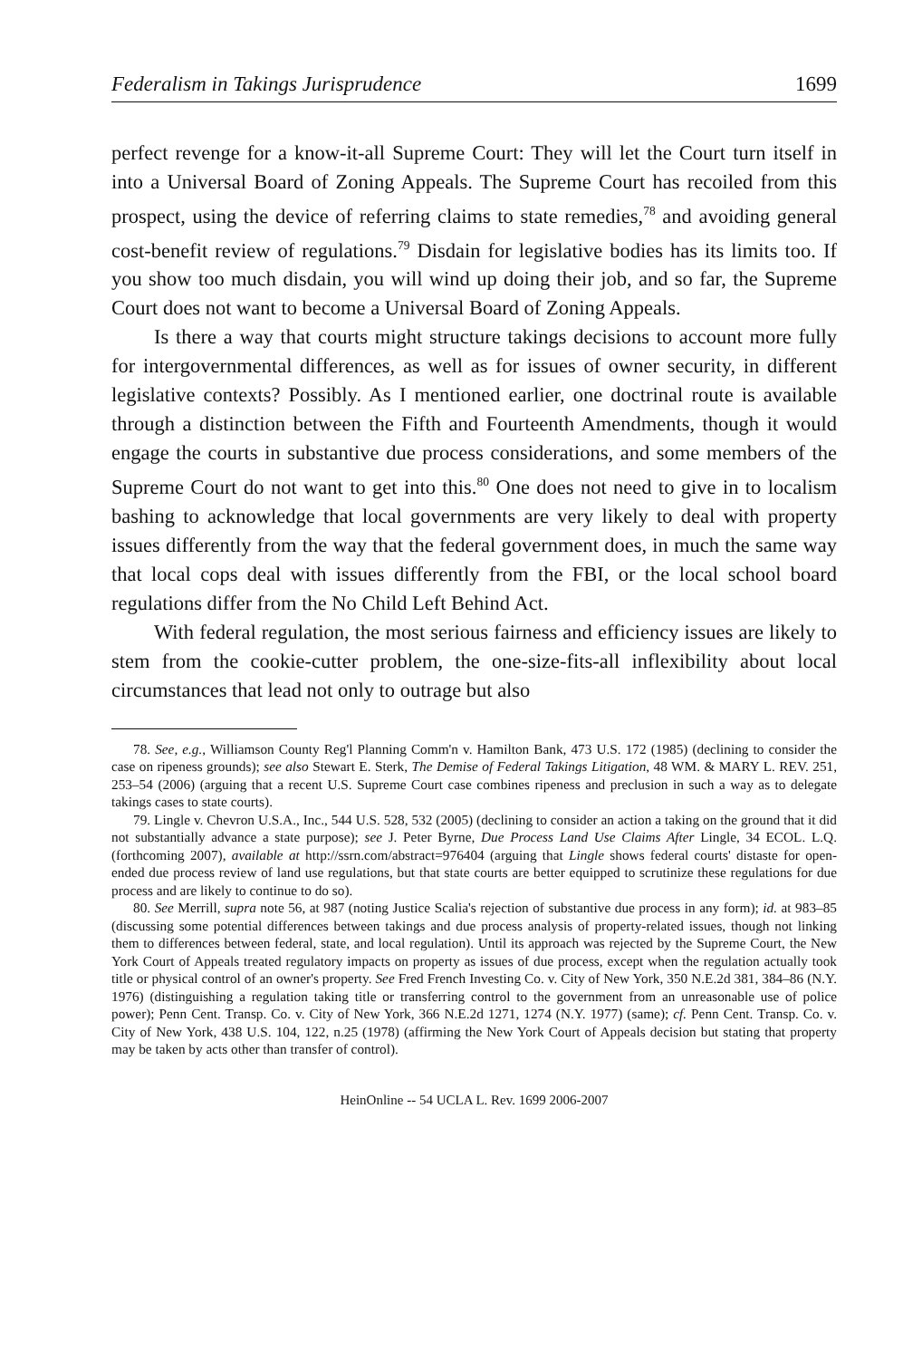Federalism in Takings Jurisprudence 1699
perfect revenge for a know-it-all Supreme Court: They will let the Court turn itself in into a Universal Board of Zoning Appeals. The Supreme Court has recoiled from this prospect, using the device of referring claims to state remedies,<sup>78</sup> and avoiding general cost-benefit review of regulations.<sup>79</sup> Disdain for legislative bodies has its limits too. If you show too much disdain, you will wind up doing their job, and so far, the Supreme Court does not want to become a Universal Board of Zoning Appeals.
Is there a way that courts might structure takings decisions to account more fully for intergovernmental differences, as well as for issues of owner security, in different legislative contexts? Possibly. As I mentioned earlier, one doctrinal route is available through a distinction between the Fifth and Fourteenth Amendments, though it would engage the courts in substantive due process considerations, and some members of the Supreme Court do not want to get into this.<sup>80</sup> One does not need to give in to localism bashing to acknowledge that local governments are very likely to deal with property issues differently from the way that the federal government does, in much the same way that local cops deal with issues differently from the FBI, or the local school board regulations differ from the No Child Left Behind Act.
With federal regulation, the most serious fairness and efficiency issues are likely to stem from the cookie-cutter problem, the one-size-fits-all inflexibility about local circumstances that lead not only to outrage but also
78. See, e.g., Williamson County Reg'l Planning Comm'n v. Hamilton Bank, 473 U.S. 172 (1985) (declining to consider the case on ripeness grounds); see also Stewart E. Sterk, The Demise of Federal Takings Litigation, 48 WM. & MARY L. REV. 251, 253–54 (2006) (arguing that a recent U.S. Supreme Court case combines ripeness and preclusion in such a way as to delegate takings cases to state courts).
79. Lingle v. Chevron U.S.A., Inc., 544 U.S. 528, 532 (2005) (declining to consider an action a taking on the ground that it did not substantially advance a state purpose); see J. Peter Byrne, Due Process Land Use Claims After Lingle, 34 ECOL. L.Q. (forthcoming 2007), available at http://ssrn.com/abstract=976404 (arguing that Lingle shows federal courts' distaste for open-ended due process review of land use regulations, but that state courts are better equipped to scrutinize these regulations for due process and are likely to continue to do so).
80. See Merrill, supra note 56, at 987 (noting Justice Scalia's rejection of substantive due process in any form); id. at 983–85 (discussing some potential differences between takings and due process analysis of property-related issues, though not linking them to differences between federal, state, and local regulation). Until its approach was rejected by the Supreme Court, the New York Court of Appeals treated regulatory impacts on property as issues of due process, except when the regulation actually took title or physical control of an owner's property. See Fred French Investing Co. v. City of New York, 350 N.E.2d 381, 384–86 (N.Y. 1976) (distinguishing a regulation taking title or transferring control to the government from an unreasonable use of police power); Penn Cent. Transp. Co. v. City of New York, 366 N.E.2d 1271, 1274 (N.Y. 1977) (same); cf. Penn Cent. Transp. Co. v. City of New York, 438 U.S. 104, 122, n.25 (1978) (affirming the New York Court of Appeals decision but stating that property may be taken by acts other than transfer of control).
HeinOnline -- 54 UCLA L. Rev. 1699 2006-2007